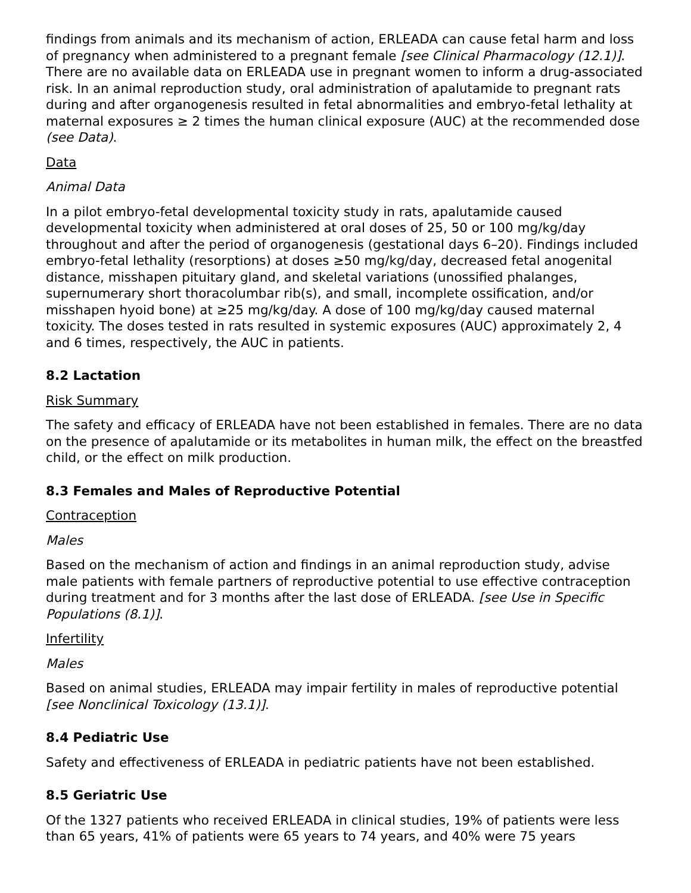findings from animals and its mechanism of action, ERLEADA can cause fetal harm and loss of pregnancy when administered to a pregnant female [see Clinical Pharmacology (12.1)]. There are no available data on ERLEADA use in pregnant women to inform a drug-associated risk. In an animal reproduction study, oral administration of apalutamide to pregnant rats during and after organogenesis resulted in fetal abnormalities and embryo-fetal lethality at maternal exposures ≥ 2 times the human clinical exposure (AUC) at the recommended dose (see Data).
Data
Animal Data
In a pilot embryo-fetal developmental toxicity study in rats, apalutamide caused developmental toxicity when administered at oral doses of 25, 50 or 100 mg/kg/day throughout and after the period of organogenesis (gestational days 6–20). Findings included embryo-fetal lethality (resorptions) at doses ≥50 mg/kg/day, decreased fetal anogenital distance, misshapen pituitary gland, and skeletal variations (unossified phalanges, supernumerary short thoracolumbar rib(s), and small, incomplete ossification, and/or misshapen hyoid bone) at ≥25 mg/kg/day. A dose of 100 mg/kg/day caused maternal toxicity. The doses tested in rats resulted in systemic exposures (AUC) approximately 2, 4 and 6 times, respectively, the AUC in patients.
8.2 Lactation
Risk Summary
The safety and efficacy of ERLEADA have not been established in females. There are no data on the presence of apalutamide or its metabolites in human milk, the effect on the breastfed child, or the effect on milk production.
8.3 Females and Males of Reproductive Potential
Contraception
Males
Based on the mechanism of action and findings in an animal reproduction study, advise male patients with female partners of reproductive potential to use effective contraception during treatment and for 3 months after the last dose of ERLEADA. [see Use in Specific Populations (8.1)].
Infertility
Males
Based on animal studies, ERLEADA may impair fertility in males of reproductive potential [see Nonclinical Toxicology (13.1)].
8.4 Pediatric Use
Safety and effectiveness of ERLEADA in pediatric patients have not been established.
8.5 Geriatric Use
Of the 1327 patients who received ERLEADA in clinical studies, 19% of patients were less than 65 years, 41% of patients were 65 years to 74 years, and 40% were 75 years